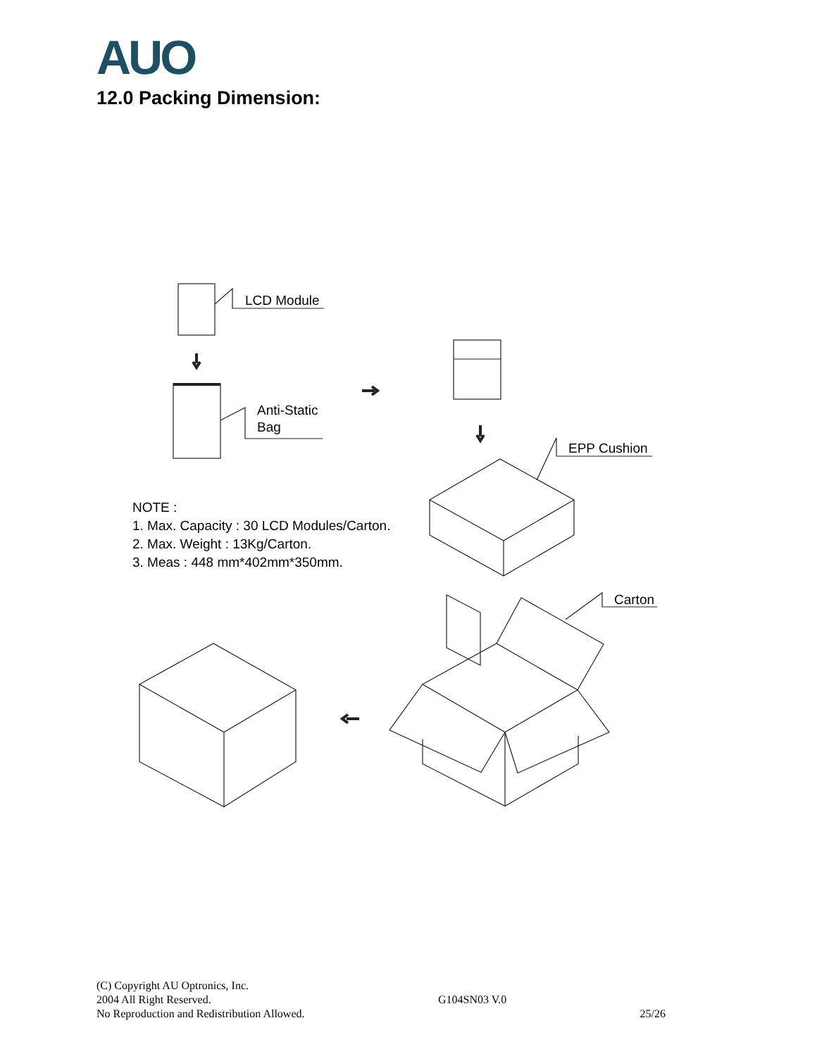AUO
12.0 Packing Dimension:
LCD Module
Anti-Static
Bag
EPP Cushion
Carton
NOTE :
1. Max. Capacity : 30 LCD Modules/Carton.
2. Max. Weight : 13Kg/Carton.
3. Meas : 448 mm*402mm*350mm.
(C) Copyright AU Optronics, Inc.
2004 All Right Reserved.
No Reproduction and Redistribution Allowed.
G104SN03 V.0
25/26